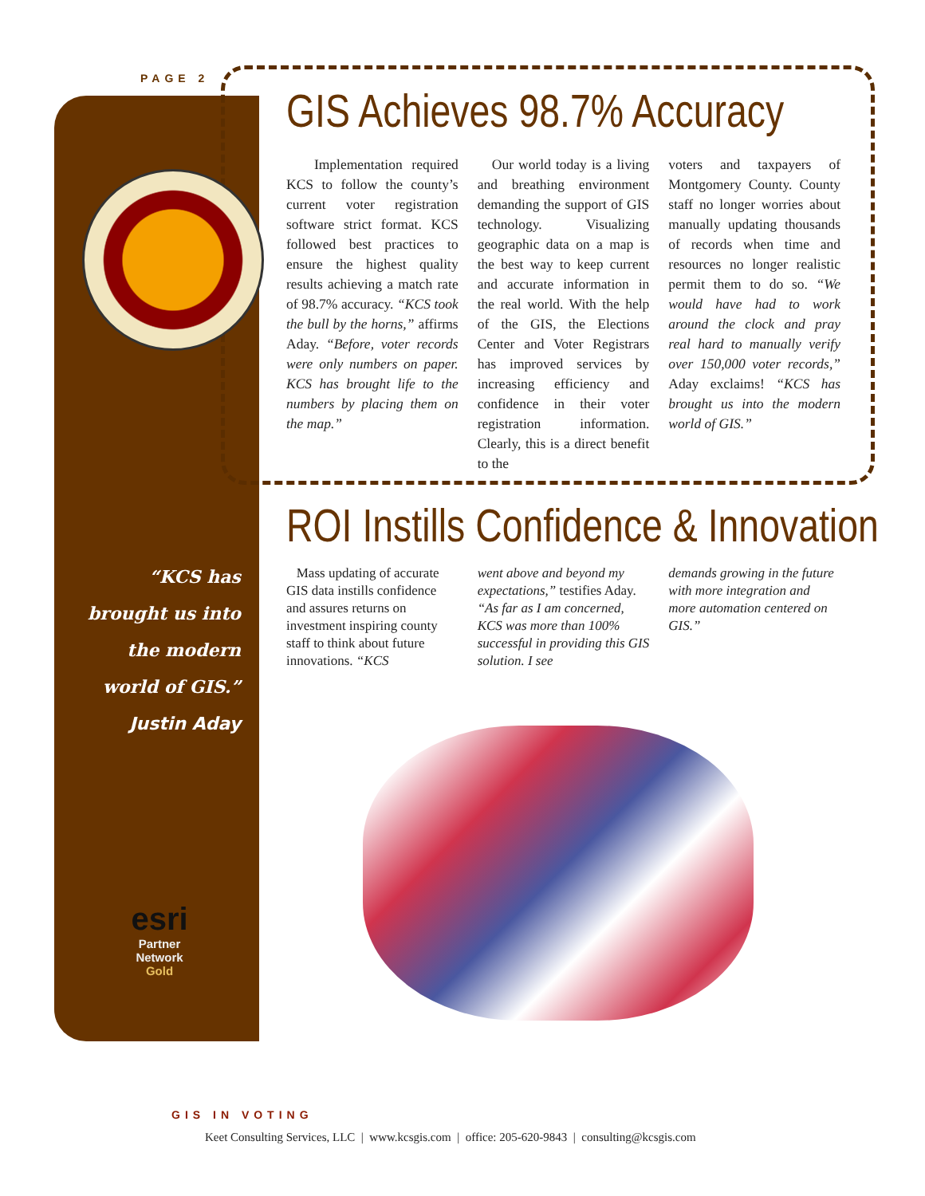PAGE 2
GIS Achieves 98.7% Accuracy
Implementation required KCS to follow the county’s current voter registration software strict format. KCS followed best practices to ensure the highest quality results achieving a match rate of 98.7% accuracy. “KCS took the bull by the horns,” affirms Aday. “Before, voter records were only numbers on paper. KCS has brought life to the numbers by placing them on the map.”
Our world today is a living and breathing environment demanding the support of GIS technology. Visualizing geographic data on a map is the best way to keep current and accurate information in the real world. With the help of the GIS, the Elections Center and Voter Registrars has improved services by increasing efficiency and confidence in their voter registration information. Clearly, this is a direct benefit to the
voters and taxpayers of Montgomery County. County staff no longer worries about manually updating thousands of records when time and resources no longer realistic permit them to do so. “We would have had to work around the clock and pray real hard to manually verify over 150,000 voter records,” Aday exclaims! “KCS has brought us into the modern world of GIS.”
ROI Instills Confidence & Innovation
Mass updating of accurate GIS data instills confidence and assures returns on investment inspiring county staff to think about future innovations. “KCS
went above and beyond my expectations,” testifies Aday. “As far as I am concerned, KCS was more than 100% successful in providing this GIS solution. I see
demands growing in the future with more integration and more automation centered on GIS.”
“KCS has brought us into the modern world of GIS.”
Justin Aday
esri
Partner
Network
Gold
GIS IN VOTING
Keet Consulting Services, LLC | www.kcsgis.com | office: 205-620-9843 | consulting@kcsgis.com